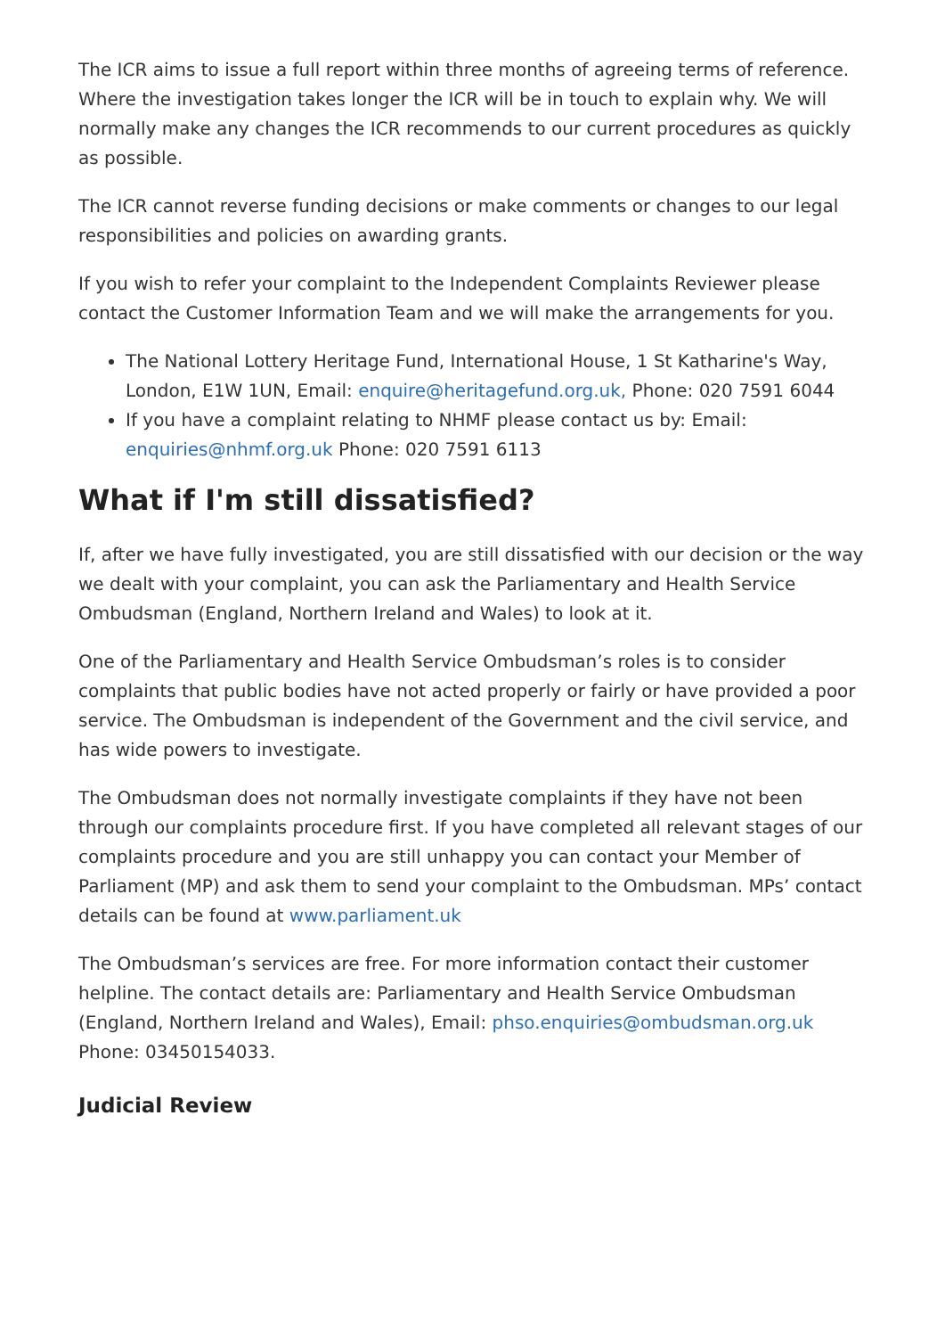The ICR aims to issue a full report within three months of agreeing terms of reference. Where the investigation takes longer the ICR will be in touch to explain why. We will normally make any changes the ICR recommends to our current procedures as quickly as possible.
The ICR cannot reverse funding decisions or make comments or changes to our legal responsibilities and policies on awarding grants.
If you wish to refer your complaint to the Independent Complaints Reviewer please contact the Customer Information Team and we will make the arrangements for you.
The National Lottery Heritage Fund, International House, 1 St Katharine's Way, London, E1W 1UN, Email: enquire@heritagefund.org.uk, Phone: 020 7591 6044
If you have a complaint relating to NHMF please contact us by: Email: enquiries@nhmf.org.uk Phone: 020 7591 6113
What if I'm still dissatisfied?
If, after we have fully investigated, you are still dissatisfied with our decision or the way we dealt with your complaint, you can ask the Parliamentary and Health Service Ombudsman (England, Northern Ireland and Wales) to look at it.
One of the Parliamentary and Health Service Ombudsman’s roles is to consider complaints that public bodies have not acted properly or fairly or have provided a poor service. The Ombudsman is independent of the Government and the civil service, and has wide powers to investigate.
The Ombudsman does not normally investigate complaints if they have not been through our complaints procedure first. If you have completed all relevant stages of our complaints procedure and you are still unhappy you can contact your Member of Parliament (MP) and ask them to send your complaint to the Ombudsman. MPs’ contact details can be found at www.parliament.uk
The Ombudsman’s services are free. For more information contact their customer helpline. The contact details are: Parliamentary and Health Service Ombudsman (England, Northern Ireland and Wales), Email: phso.enquiries@ombudsman.org.uk Phone: 03450154033.
Judicial Review